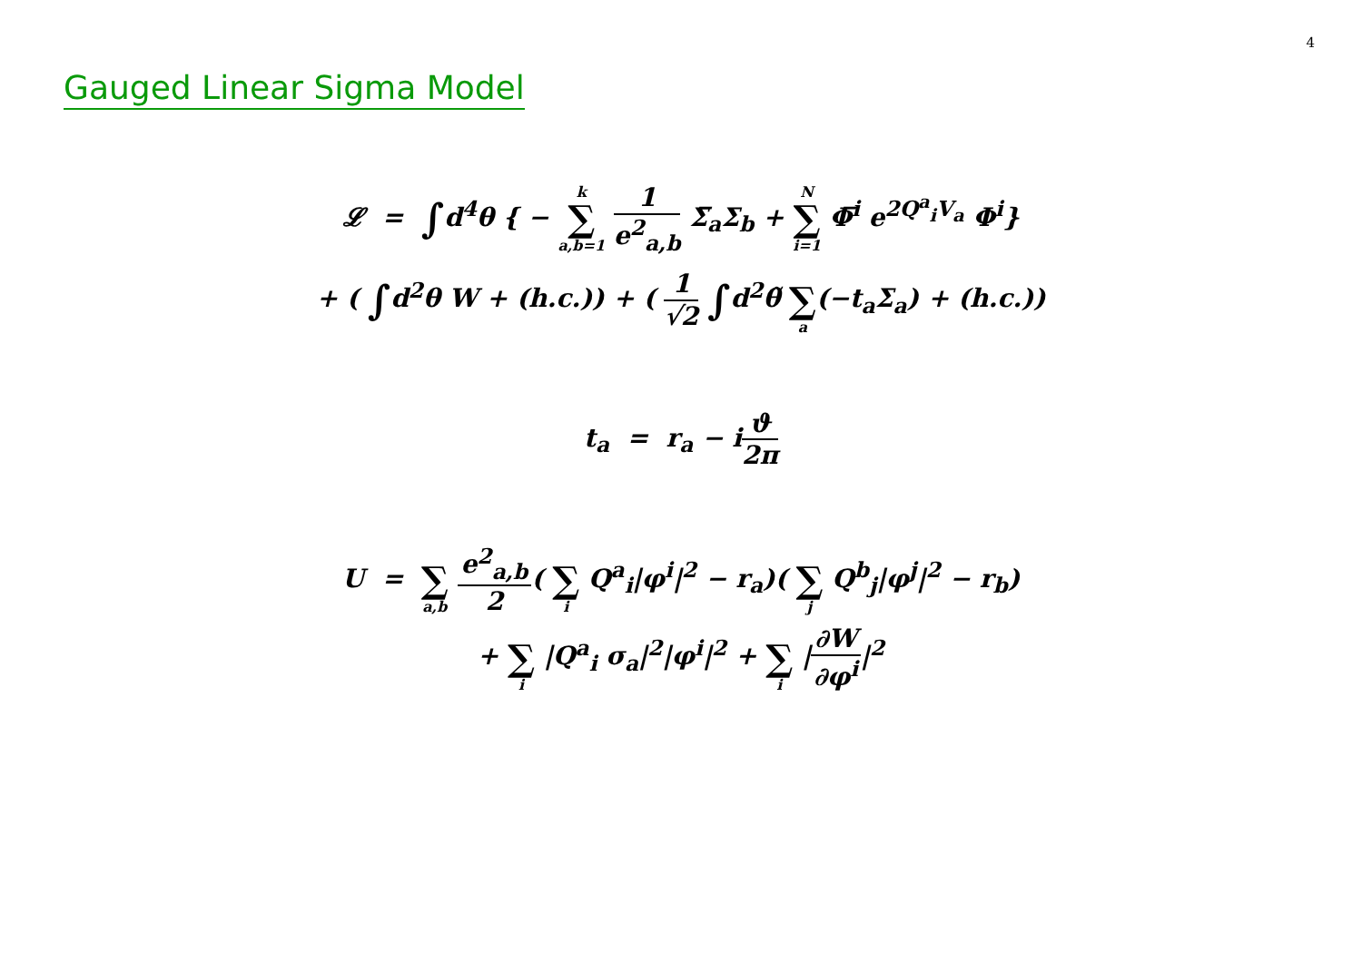4
Gauged Linear Sigma Model
𝓛 = ∫d<sup>4</sup>θ { − k ∑ a,b=1 1 e<sup>2</sup><sub>a,b</sub> Σ̅<sub>a</sub>Σ<sub>b</sub> + N ∑ i=1 Φ̅<sup>i</sup> e<sup>2Q<sup>a</sup><sub>i</sub>V<sub>a</sub></sup> Φ<sup>i</sup>}
+ ( ∫d<sup>2</sup>θ W + (h.c.)) + ( 1 √2 ∫d<sup>2</sup>θ̃ ∑ a(−t<sub>a</sub>Σ<sub>a</sub>) + (h.c.))
t<sub>a</sub> = r<sub>a</sub> − iϑ 2π
U = ∑ a,b e<sup>2</sup><sub>a,b</sub> 2( ∑ i Q<sup>a</sup><sub>i</sub>|φ<sup>i</sup>|<sup>2</sup> − r<sub>a</sub>)( ∑ j Q<sup>b</sup><sub>j</sub>|φ<sup>j</sup>|<sup>2</sup> − r<sub>b</sub>)
+ ∑ i |Q<sup>a</sup><sub>i</sub> σ<sub>a</sub>|<sup>2</sup>|φ<sup>i</sup>|<sup>2</sup> + ∑ i |∂W ∂φ<sup>i</sup>|<sup>2</sup>